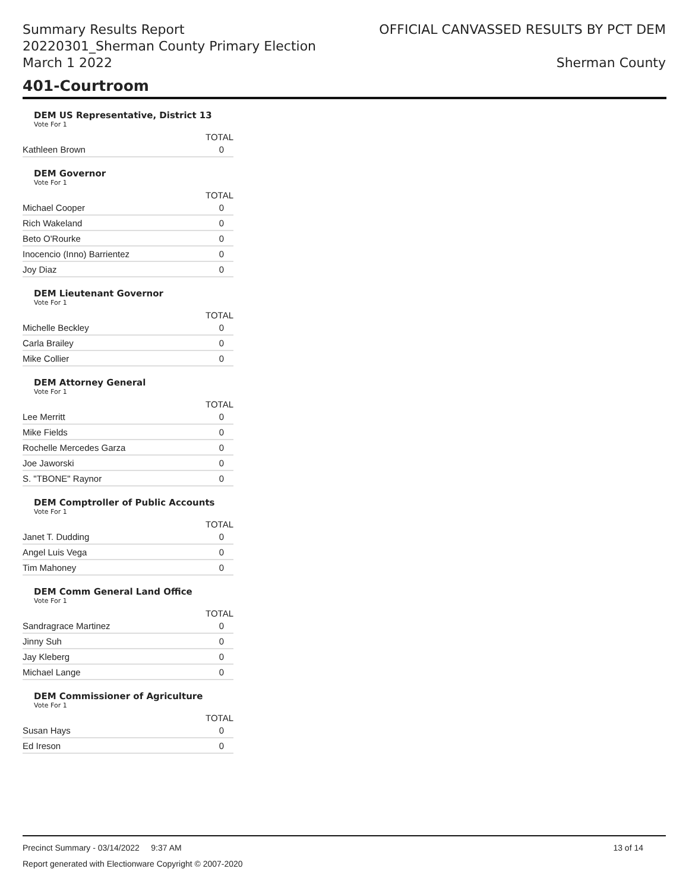Summary Results Report
20220301_Sherman County Primary Election
March 1 2022
OFFICIAL CANVASSED RESULTS BY PCT DEM
Sherman County
401-Courtroom
DEM US Representative, District 13
Vote For 1
| | TOTAL |
| --- | --- |
| Kathleen Brown | 0 |
DEM Governor
Vote For 1
| | TOTAL |
| --- | --- |
| Michael Cooper | 0 |
| Rich Wakeland | 0 |
| Beto O'Rourke | 0 |
| Inocencio (Inno) Barrientez | 0 |
| Joy Diaz | 0 |
DEM Lieutenant Governor
Vote For 1
| | TOTAL |
| --- | --- |
| Michelle Beckley | 0 |
| Carla Brailey | 0 |
| Mike Collier | 0 |
DEM Attorney General
Vote For 1
| | TOTAL |
| --- | --- |
| Lee Merritt | 0 |
| Mike Fields | 0 |
| Rochelle Mercedes Garza | 0 |
| Joe Jaworski | 0 |
| S. "TBONE" Raynor | 0 |
DEM Comptroller of Public Accounts
Vote For 1
| | TOTAL |
| --- | --- |
| Janet T. Dudding | 0 |
| Angel Luis Vega | 0 |
| Tim Mahoney | 0 |
DEM Comm General Land Office
Vote For 1
| | TOTAL |
| --- | --- |
| Sandragrace Martinez | 0 |
| Jinny Suh | 0 |
| Jay Kleberg | 0 |
| Michael Lange | 0 |
DEM Commissioner of Agriculture
Vote For 1
| | TOTAL |
| --- | --- |
| Susan Hays | 0 |
| Ed Ireson | 0 |
Precinct Summary - 03/14/2022 9:37 AM 13 of 14
Report generated with Electionware Copyright © 2007-2020